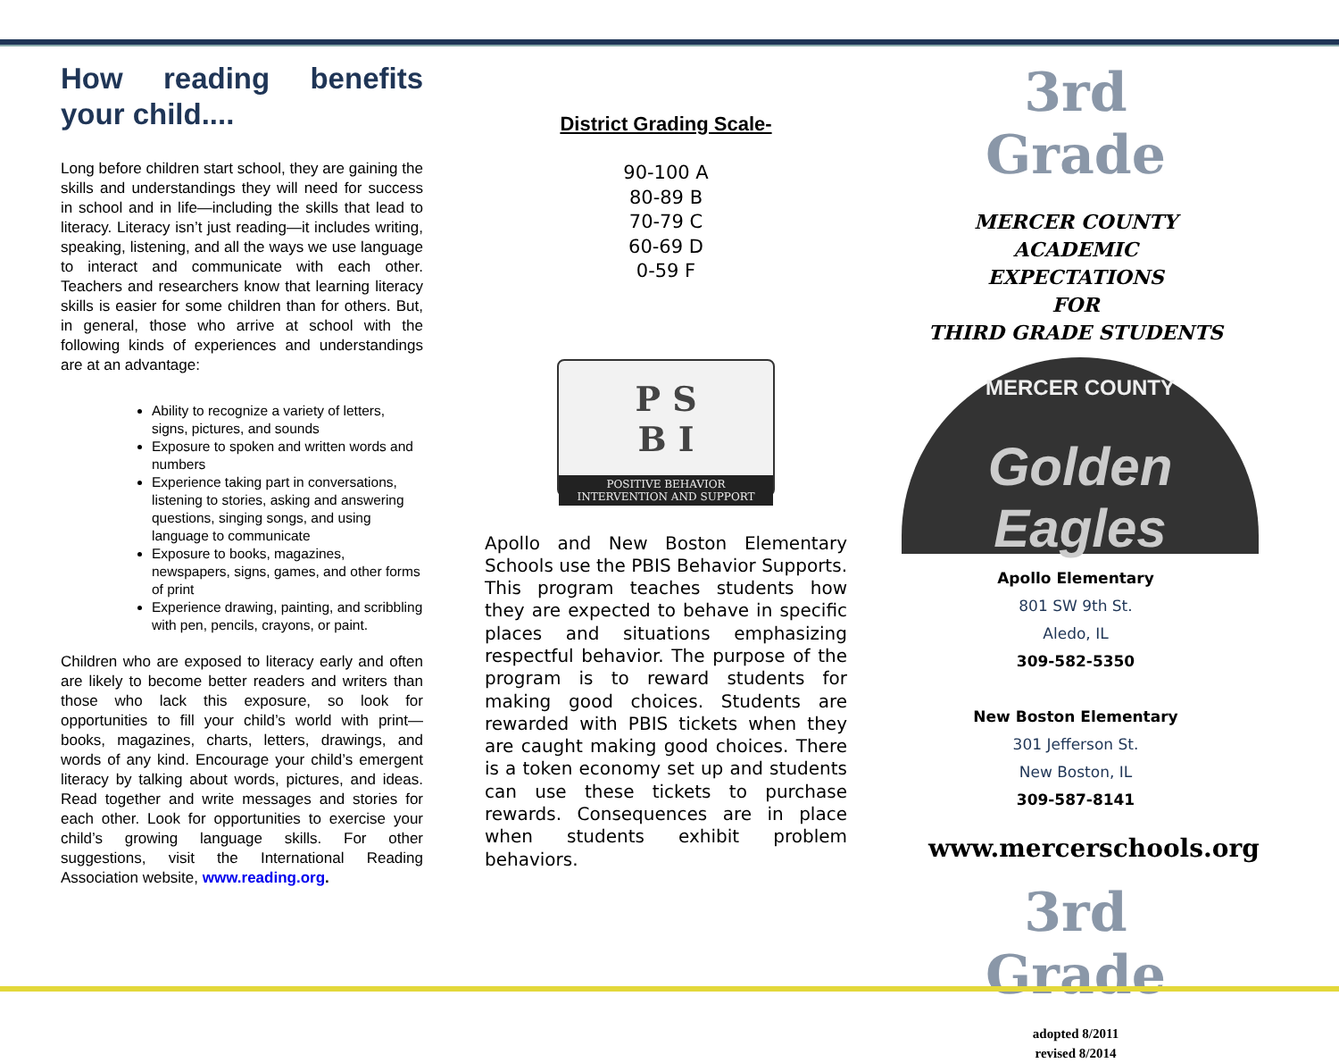How reading benefits your child....
Long before children start school, they are gaining the skills and understandings they will need for success in school and in life—including the skills that lead to literacy. Literacy isn’t just reading—it includes writing, speaking, listening, and all the ways we use language to interact and communicate with each other. Teachers and researchers know that learning literacy skills is easier for some children than for others. But, in general, those who arrive at school with the following kinds of experiences and understandings are at an advantage:
Ability to recognize a variety of letters, signs, pictures, and sounds
Exposure to spoken and written words and numbers
Experience taking part in conversations, listening to stories, asking and answering questions, singing songs, and using language to communicate
Exposure to books, magazines, newspapers, signs, games, and other forms of print
Experience drawing, painting, and scribbling with pen, pencils, crayons, or paint.
Children who are exposed to literacy early and often are likely to become better readers and writers than those who lack this exposure, so look for opportunities to fill your child’s world with print—books, magazines, charts, letters, drawings, and words of any kind. Encourage your child’s emergent literacy by talking about words, pictures, and ideas. Read together and write messages and stories for each other. Look for opportunities to exercise your child’s growing language skills. For other suggestions, visit the International Reading Association website, www.reading.org.
District Grading Scale-
90-100 A
80-89 B
70-79 C
60-69 D
0-59 F
P S
B I
POSITIVE BEHAVIOR
INTERVENTION AND SUPPORT
Apollo and New Boston Elementary Schools use the PBIS Behavior Supports. This program teaches students how they are expected to behave in specific places and situations emphasizing respectful behavior. The purpose of the program is to reward students for making good choices. Students are rewarded with PBIS tickets when they are caught making good choices. There is a token economy set up and students can use these tickets to purchase rewards. Consequences are in place when students exhibit problem behaviors.
3rd Grade
MERCER COUNTY
ACADEMIC EXPECTATIONS
FOR
THIRD GRADE STUDENTS
MERCER COUNTY
Golden Eagles
Apollo Elementary
801 SW 9th St.
Aledo, IL
309-582-5350
New Boston Elementary
301 Jefferson St.
New Boston, IL
309-587-8141
www.mercerschools.org
3rd Grade
adopted 8/2011
revised 8/2014